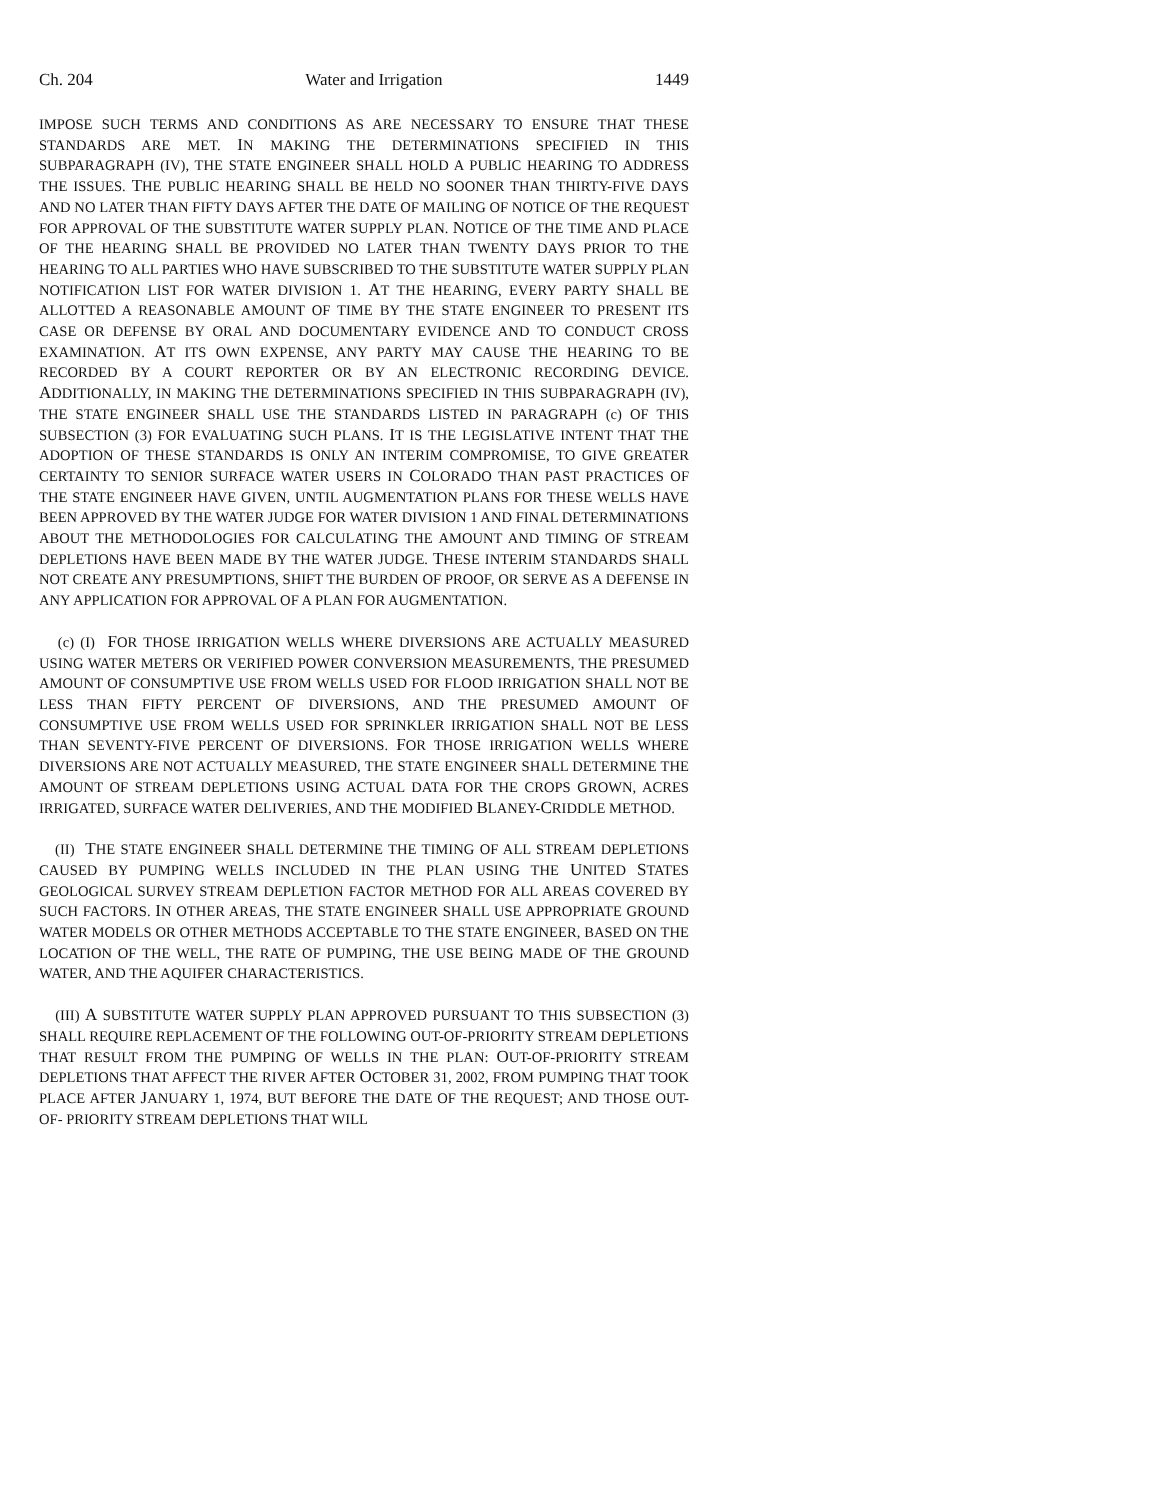Ch. 204 Water and Irrigation 1449
IMPOSE SUCH TERMS AND CONDITIONS AS ARE NECESSARY TO ENSURE THAT THESE STANDARDS ARE MET. IN MAKING THE DETERMINATIONS SPECIFIED IN THIS SUBPARAGRAPH (IV), THE STATE ENGINEER SHALL HOLD A PUBLIC HEARING TO ADDRESS THE ISSUES. THE PUBLIC HEARING SHALL BE HELD NO SOONER THAN THIRTY-FIVE DAYS AND NO LATER THAN FIFTY DAYS AFTER THE DATE OF MAILING OF NOTICE OF THE REQUEST FOR APPROVAL OF THE SUBSTITUTE WATER SUPPLY PLAN. NOTICE OF THE TIME AND PLACE OF THE HEARING SHALL BE PROVIDED NO LATER THAN TWENTY DAYS PRIOR TO THE HEARING TO ALL PARTIES WHO HAVE SUBSCRIBED TO THE SUBSTITUTE WATER SUPPLY PLAN NOTIFICATION LIST FOR WATER DIVISION 1. AT THE HEARING, EVERY PARTY SHALL BE ALLOTTED A REASONABLE AMOUNT OF TIME BY THE STATE ENGINEER TO PRESENT ITS CASE OR DEFENSE BY ORAL AND DOCUMENTARY EVIDENCE AND TO CONDUCT CROSS EXAMINATION. AT ITS OWN EXPENSE, ANY PARTY MAY CAUSE THE HEARING TO BE RECORDED BY A COURT REPORTER OR BY AN ELECTRONIC RECORDING DEVICE. ADDITIONALLY, IN MAKING THE DETERMINATIONS SPECIFIED IN THIS SUBPARAGRAPH (IV), THE STATE ENGINEER SHALL USE THE STANDARDS LISTED IN PARAGRAPH (c) OF THIS SUBSECTION (3) FOR EVALUATING SUCH PLANS. IT IS THE LEGISLATIVE INTENT THAT THE ADOPTION OF THESE STANDARDS IS ONLY AN INTERIM COMPROMISE, TO GIVE GREATER CERTAINTY TO SENIOR SURFACE WATER USERS IN COLORADO THAN PAST PRACTICES OF THE STATE ENGINEER HAVE GIVEN, UNTIL AUGMENTATION PLANS FOR THESE WELLS HAVE BEEN APPROVED BY THE WATER JUDGE FOR WATER DIVISION 1 AND FINAL DETERMINATIONS ABOUT THE METHODOLOGIES FOR CALCULATING THE AMOUNT AND TIMING OF STREAM DEPLETIONS HAVE BEEN MADE BY THE WATER JUDGE. THESE INTERIM STANDARDS SHALL NOT CREATE ANY PRESUMPTIONS, SHIFT THE BURDEN OF PROOF, OR SERVE AS A DEFENSE IN ANY APPLICATION FOR APPROVAL OF A PLAN FOR AUGMENTATION.
(c) (I) FOR THOSE IRRIGATION WELLS WHERE DIVERSIONS ARE ACTUALLY MEASURED USING WATER METERS OR VERIFIED POWER CONVERSION MEASUREMENTS, THE PRESUMED AMOUNT OF CONSUMPTIVE USE FROM WELLS USED FOR FLOOD IRRIGATION SHALL NOT BE LESS THAN FIFTY PERCENT OF DIVERSIONS, AND THE PRESUMED AMOUNT OF CONSUMPTIVE USE FROM WELLS USED FOR SPRINKLER IRRIGATION SHALL NOT BE LESS THAN SEVENTY-FIVE PERCENT OF DIVERSIONS. FOR THOSE IRRIGATION WELLS WHERE DIVERSIONS ARE NOT ACTUALLY MEASURED, THE STATE ENGINEER SHALL DETERMINE THE AMOUNT OF STREAM DEPLETIONS USING ACTUAL DATA FOR THE CROPS GROWN, ACRES IRRIGATED, SURFACE WATER DELIVERIES, AND THE MODIFIED BLANEY-CRIDDLE METHOD.
(II) THE STATE ENGINEER SHALL DETERMINE THE TIMING OF ALL STREAM DEPLETIONS CAUSED BY PUMPING WELLS INCLUDED IN THE PLAN USING THE UNITED STATES GEOLOGICAL SURVEY STREAM DEPLETION FACTOR METHOD FOR ALL AREAS COVERED BY SUCH FACTORS. IN OTHER AREAS, THE STATE ENGINEER SHALL USE APPROPRIATE GROUND WATER MODELS OR OTHER METHODS ACCEPTABLE TO THE STATE ENGINEER, BASED ON THE LOCATION OF THE WELL, THE RATE OF PUMPING, THE USE BEING MADE OF THE GROUND WATER, AND THE AQUIFER CHARACTERISTICS.
(III) A SUBSTITUTE WATER SUPPLY PLAN APPROVED PURSUANT TO THIS SUBSECTION (3) SHALL REQUIRE REPLACEMENT OF THE FOLLOWING OUT-OF-PRIORITY STREAM DEPLETIONS THAT RESULT FROM THE PUMPING OF WELLS IN THE PLAN: OUT-OF-PRIORITY STREAM DEPLETIONS THAT AFFECT THE RIVER AFTER OCTOBER 31, 2002, FROM PUMPING THAT TOOK PLACE AFTER JANUARY 1, 1974, BUT BEFORE THE DATE OF THE REQUEST; AND THOSE OUT-OF- PRIORITY STREAM DEPLETIONS THAT WILL